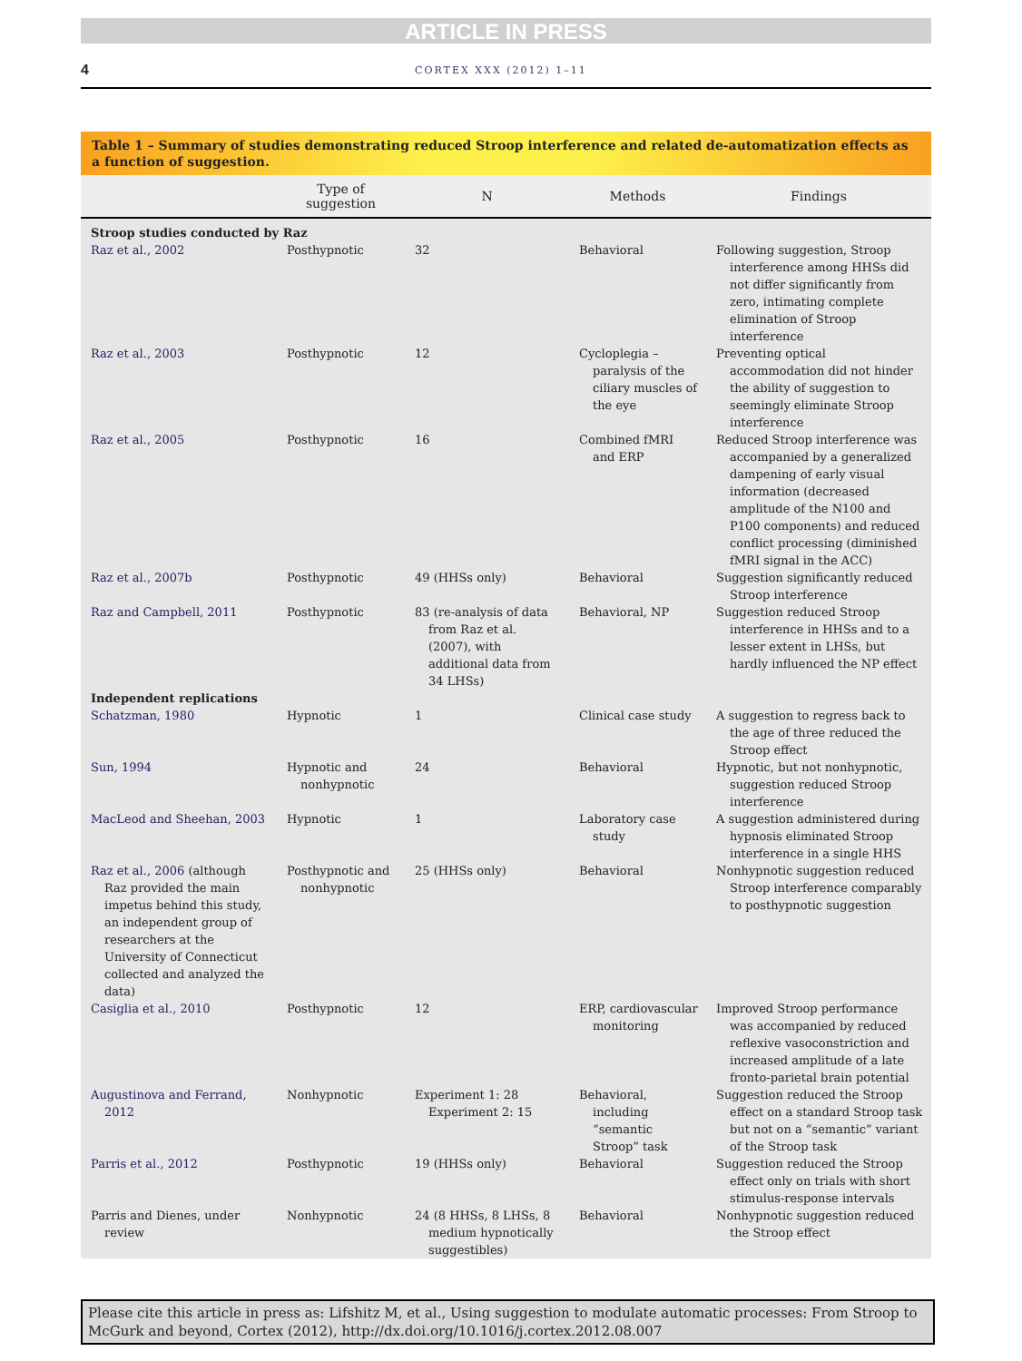ARTICLE IN PRESS
4 CORTEX XXX (2012) 1–11
Table 1 – Summary of studies demonstrating reduced Stroop interference and related de-automatization effects as a function of suggestion.
| | Type of suggestion | N | Methods | Findings |
| --- | --- | --- | --- | --- |
| Stroop studies conducted by Raz | | | | |
| Raz et al., 2002 | Posthypnotic | 32 | Behavioral | Following suggestion, Stroop interference among HHSs did not differ significantly from zero, intimating complete elimination of Stroop interference |
| Raz et al., 2003 | Posthypnotic | 12 | Cycloplegia – paralysis of the ciliary muscles of the eye | Preventing optical accommodation did not hinder the ability of suggestion to seemingly eliminate Stroop interference |
| Raz et al., 2005 | Posthypnotic | 16 | Combined fMRI and ERP | Reduced Stroop interference was accompanied by a generalized dampening of early visual information (decreased amplitude of the N100 and P100 components) and reduced conflict processing (diminished fMRI signal in the ACC) |
| Raz et al., 2007b | Posthypnotic | 49 (HHSs only) | Behavioral | Suggestion significantly reduced Stroop interference |
| Raz and Campbell, 2011 | Posthypnotic | 83 (re-analysis of data from Raz et al. (2007), with additional data from 34 LHSs) | Behavioral, NP | Suggestion reduced Stroop interference in HHSs and to a lesser extent in LHSs, but hardly influenced the NP effect |
| Independent replications | | | | |
| Schatzman, 1980 | Hypnotic | 1 | Clinical case study | A suggestion to regress back to the age of three reduced the Stroop effect |
| Sun, 1994 | Hypnotic and nonhypnotic | 24 | Behavioral | Hypnotic, but not nonhypnotic, suggestion reduced Stroop interference |
| MacLeod and Sheehan, 2003 | Hypnotic | 1 | Laboratory case study | A suggestion administered during hypnosis eliminated Stroop interference in a single HHS |
| Raz et al., 2006 (although Raz provided the main impetus behind this study, an independent group of researchers at the University of Connecticut collected and analyzed the data) | Posthypnotic and nonhypnotic | 25 (HHSs only) | Behavioral | Nonhypnotic suggestion reduced Stroop interference comparably to posthypnotic suggestion |
| Casiglia et al., 2010 | Posthypnotic | 12 | ERP, cardiovascular monitoring | Improved Stroop performance was accompanied by reduced reflexive vasoconstriction and increased amplitude of a late fronto-parietal brain potential |
| Augustinova and Ferrand, 2012 | Nonhypnotic | Experiment 1: 28 Experiment 2: 15 | Behavioral, including “semantic Stroop” task | Suggestion reduced the Stroop effect on a standard Stroop task but not on a “semantic” variant of the Stroop task |
| Parris et al., 2012 | Posthypnotic | 19 (HHSs only) | Behavioral | Suggestion reduced the Stroop effect only on trials with short stimulus-response intervals |
| Parris and Dienes, under review | Nonhypnotic | 24 (8 HHSs, 8 LHSs, 8 medium hypnotically suggestibles) | Behavioral | Nonhypnotic suggestion reduced the Stroop effect |
Please cite this article in press as: Lifshitz M, et al., Using suggestion to modulate automatic processes: From Stroop to McGurk and beyond, Cortex (2012), http://dx.doi.org/10.1016/j.cortex.2012.08.007